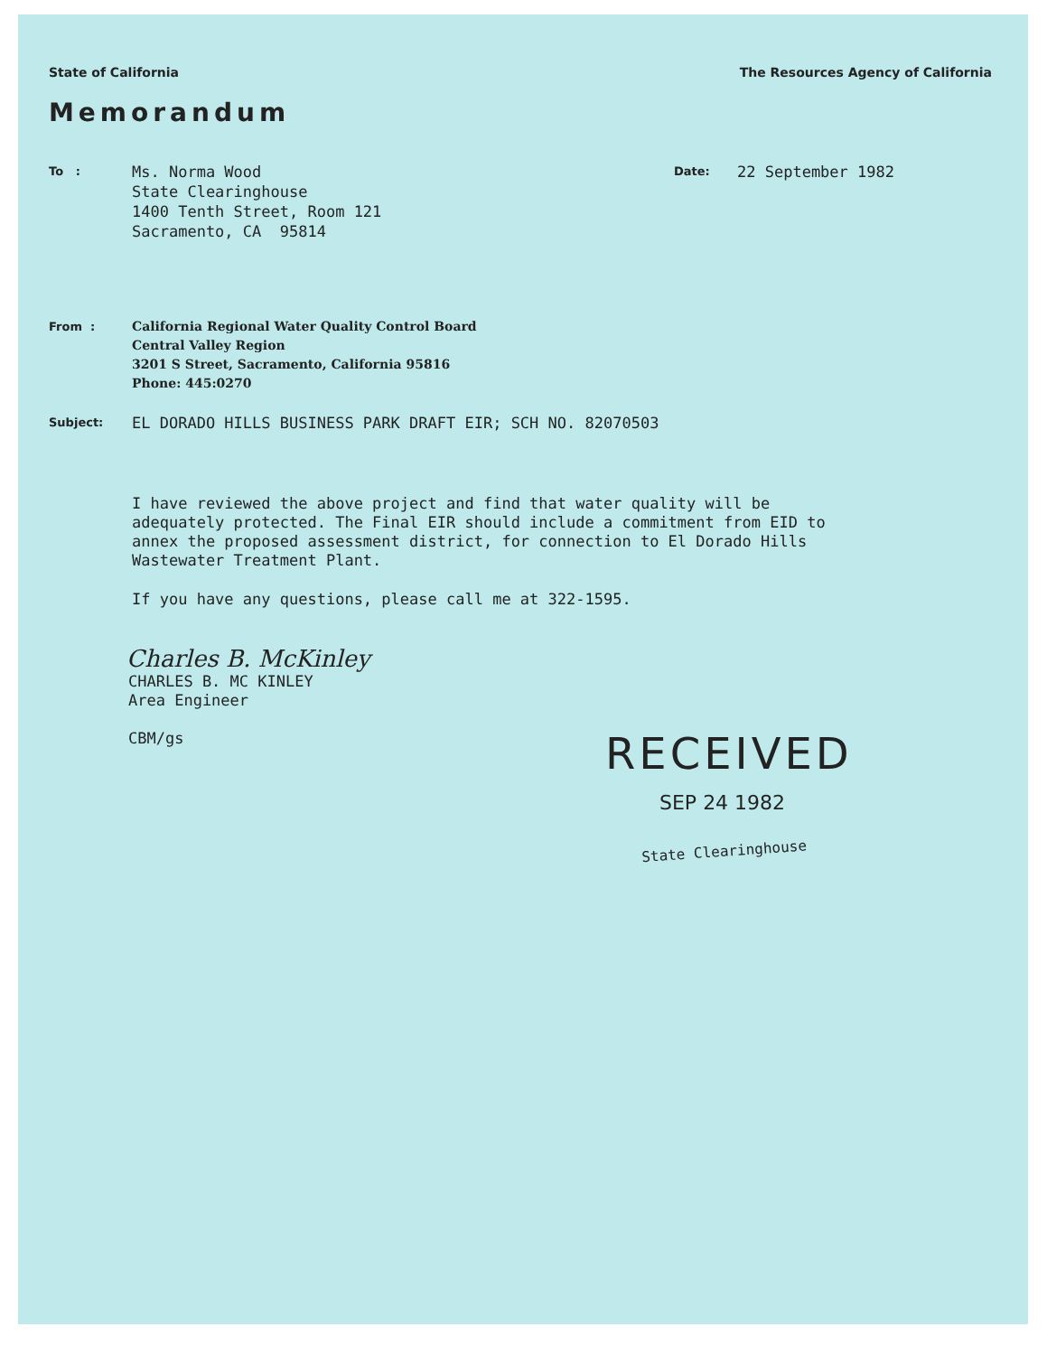State of California The Resources Agency of California
Memorandum
To :
Ms. Norma Wood
State Clearinghouse
1400 Tenth Street, Room 121
Sacramento, CA 95814
Date:
22 September 1982
From :
California Regional Water Quality Control Board
Central Valley Region
3201 S Street, Sacramento, California 95816
Phone: 445:0270
Subject:
EL DORADO HILLS BUSINESS PARK DRAFT EIR; SCH NO. 82070503
I have reviewed the above project and find that water quality will be adequately protected. The Final EIR should include a commitment from EID to annex the proposed assessment district, for connection to El Dorado Hills Wastewater Treatment Plant.
If you have any questions, please call me at 322-1595.
Charles B. McKinley
CHARLES B. MC KINLEY
Area Engineer
CBM/gs
RECEIVED
SEP 24 1982
State Clearinghouse